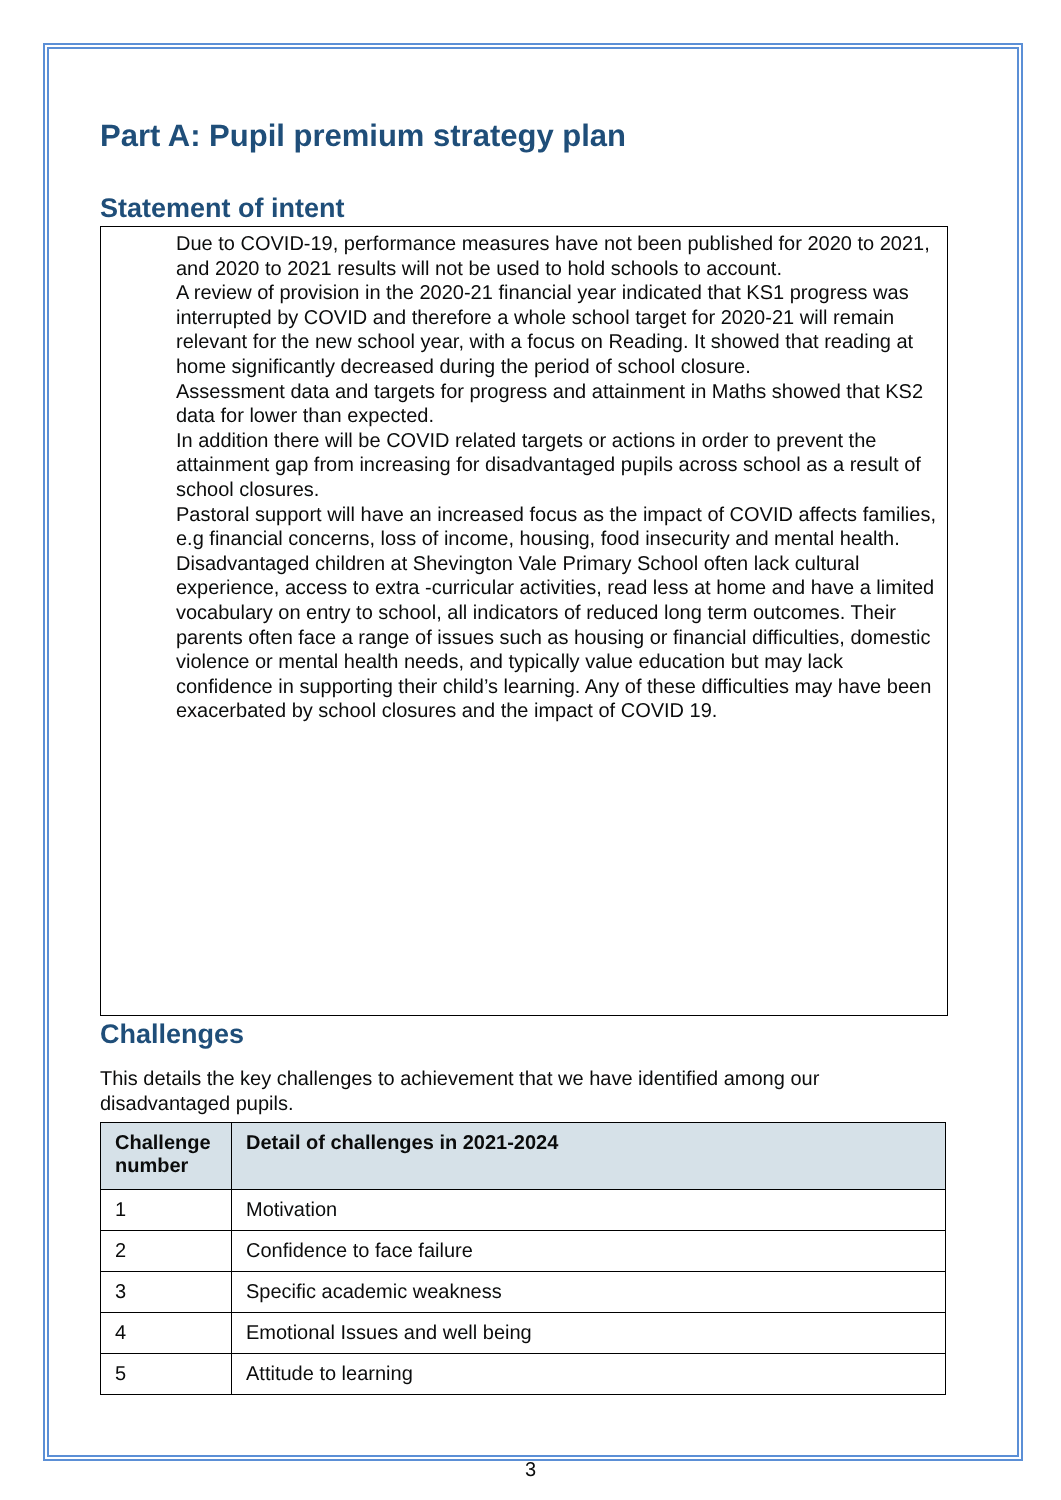Part A: Pupil premium strategy plan
Statement of intent
Due to COVID-19, performance measures have not been published for 2020 to 2021, and 2020 to 2021 results will not be used to hold schools to account.
A review of provision in the 2020-21 financial year indicated that KS1 progress was interrupted by COVID and therefore a whole school target for 2020-21 will remain relevant for the new school year, with a focus on Reading. It showed that reading at home significantly decreased during the period of school closure.
Assessment data and targets for progress and attainment in Maths showed that KS2 data for lower than expected.
In addition there will be COVID related targets or actions in order to prevent the attainment gap from increasing for disadvantaged pupils across school as a result of school closures.
Pastoral support will have an increased focus as the impact of COVID affects families, e.g financial concerns, loss of income, housing, food insecurity and mental health.
Disadvantaged children at Shevington Vale Primary School often lack cultural experience, access to extra -curricular activities, read less at home and have a limited vocabulary on entry to school, all indicators of reduced long term outcomes. Their parents often face a range of issues such as housing or financial difficulties, domestic violence or mental health needs, and typically value education but may lack confidence in supporting their child’s learning. Any of these difficulties may have been exacerbated by school closures and the impact of COVID 19.
Challenges
This details the key challenges to achievement that we have identified among our disadvantaged pupils.
| Challenge number | Detail of challenges in 2021-2024 |
| --- | --- |
| 1 | Motivation |
| 2 | Confidence to face failure |
| 3 | Specific academic weakness |
| 4 | Emotional Issues and well being |
| 5 | Attitude to learning |
3